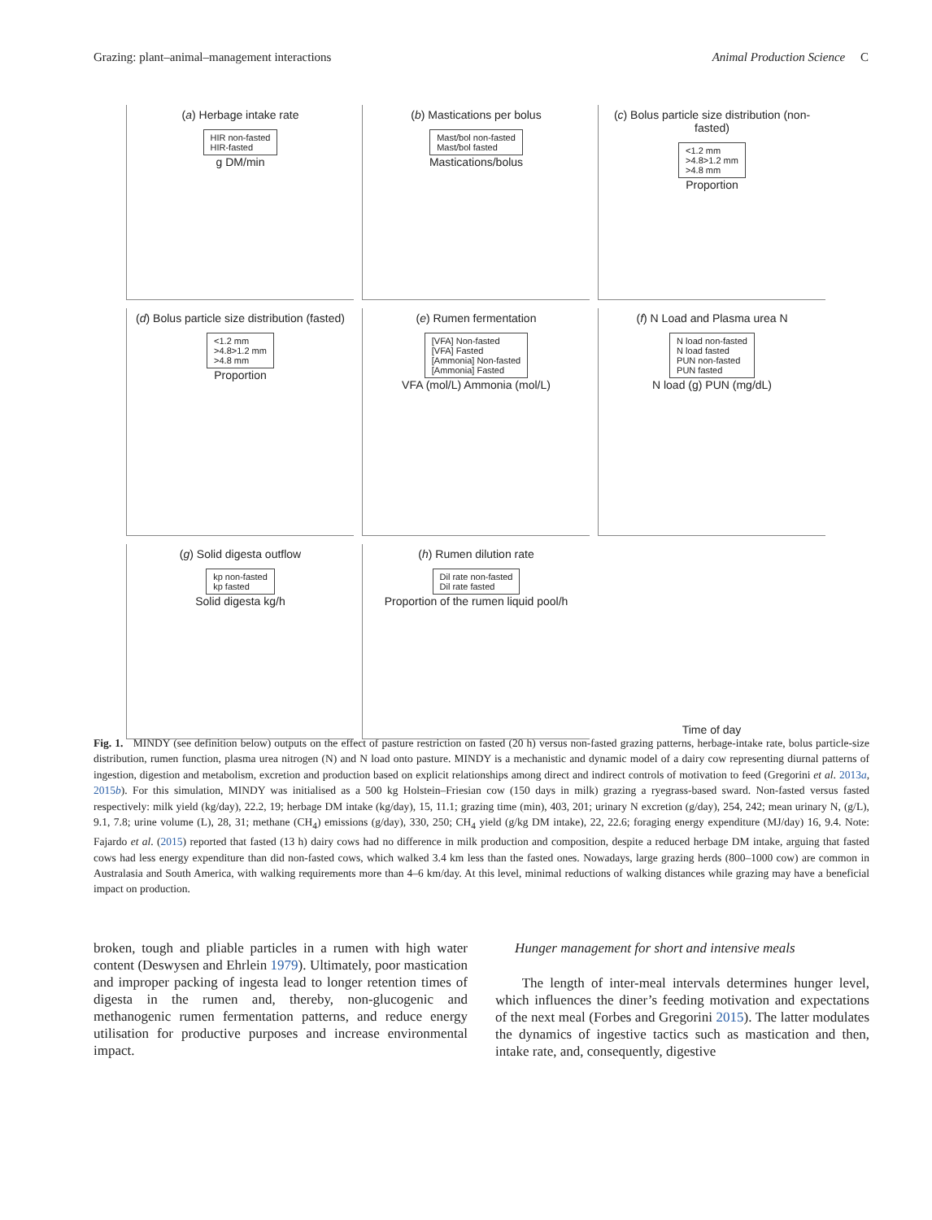Grazing: plant–animal–management interactions Animal Production Science C
(a) Herbage intake rate
HIR non-fasted
HIR-fasted
g DM/min
(b) Mastications per bolus
Mast/bol non-fasted
Mast/bol fasted
Mastications/bolus
(c) Bolus particle size distribution (non-fasted)
<1.2 mm
>4.8>1.2 mm
>4.8 mm
Proportion
(d) Bolus particle size distribution (fasted)
<1.2 mm
>4.8>1.2 mm
>4.8 mm
Proportion
(e) Rumen fermentation
[VFA] Non-fasted
[VFA] Fasted
[Ammonia] Non-fasted
[Ammonia] Fasted
VFA (mol/L) Ammonia (mol/L)
(f) N Load and Plasma urea N
N load non-fasted
N load fasted
PUN non-fasted
PUN fasted
N load (g) PUN (mg/dL)
(g) Solid digesta outflow
kp non-fasted
kp fasted
Solid digesta kg/h
(h) Rumen dilution rate
Dil rate non-fasted
Dil rate fasted
Proportion of the rumen liquid pool/h
Time of day
Fig. 1. MINDY (see definition below) outputs on the effect of pasture restriction on fasted (20 h) versus non-fasted grazing patterns, herbage-intake rate, bolus particle-size distribution, rumen function, plasma urea nitrogen (N) and N load onto pasture. MINDY is a mechanistic and dynamic model of a dairy cow representing diurnal patterns of ingestion, digestion and metabolism, excretion and production based on explicit relationships among direct and indirect controls of motivation to feed (Gregorini et al. 2013a, 2015b). For this simulation, MINDY was initialised as a 500 kg Holstein–Friesian cow (150 days in milk) grazing a ryegrass-based sward. Non-fasted versus fasted respectively: milk yield (kg/day), 22.2, 19; herbage DM intake (kg/day), 15, 11.1; grazing time (min), 403, 201; urinary N excretion (g/day), 254, 242; mean urinary N, (g/L), 9.1, 7.8; urine volume (L), 28, 31; methane (CH<sub>4</sub>) emissions (g/day), 330, 250; CH<sub>4</sub> yield (g/kg DM intake), 22, 22.6; foraging energy expenditure (MJ/day) 16, 9.4. Note: Fajardo et al. (2015) reported that fasted (13 h) dairy cows had no difference in milk production and composition, despite a reduced herbage DM intake, arguing that fasted cows had less energy expenditure than did non-fasted cows, which walked 3.4 km less than the fasted ones. Nowadays, large grazing herds (800–1000 cow) are common in Australasia and South America, with walking requirements more than 4–6 km/day. At this level, minimal reductions of walking distances while grazing may have a beneficial impact on production.
broken, tough and pliable particles in a rumen with high water content (Deswysen and Ehrlein 1979). Ultimately, poor mastication and improper packing of ingesta lead to longer retention times of digesta in the rumen and, thereby, non-glucogenic and methanogenic rumen fermentation patterns, and reduce energy utilisation for productive purposes and increase environmental impact.
Hunger management for short and intensive meals
The length of inter-meal intervals determines hunger level, which influences the diner’s feeding motivation and expectations of the next meal (Forbes and Gregorini 2015). The latter modulates the dynamics of ingestive tactics such as mastication and then, intake rate, and, consequently, digestive